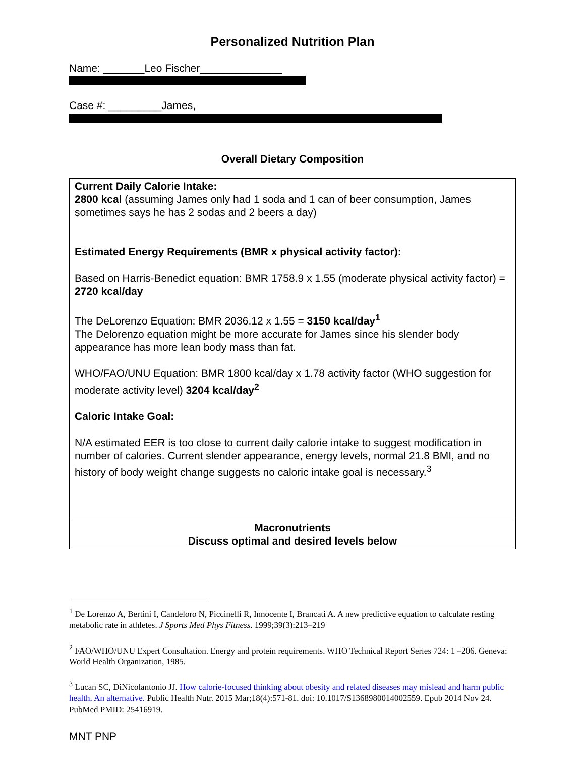Personalized Nutrition Plan
Name: _______Leo Fischer______________
Case #: _________James,
Overall Dietary Composition
| Current Daily Calorie Intake: 2800 kcal (assuming James only had 1 soda and 1 can of beer consumption, James sometimes says he has 2 sodas and 2 beers a day) Estimated Energy Requirements (BMR x physical activity factor): Based on Harris-Benedict equation: BMR 1758.9 x 1.55 (moderate physical activity factor) = 2720 kcal/day The DeLorenzo Equation: BMR 2036.12 x 1.55 = 3150 kcal/day<sup>1</sup> The Delorenzo equation might be more accurate for James since his slender body appearance has more lean body mass than fat. WHO/FAO/UNU Equation: BMR 1800 kcal/day x 1.78 activity factor (WHO suggestion for moderate activity level) 3204 kcal/day<sup>2</sup> Caloric Intake Goal: N/A estimated EER is too close to current daily calorie intake to suggest modification in number of calories. Current slender appearance, energy levels, normal 21.8 BMI, and no history of body weight change suggests no caloric intake goal is necessary.<sup>3</sup> |
| Macronutrients Discuss optimal and desired levels below |
<sup>1</sup> De Lorenzo A, Bertini I, Candeloro N, Piccinelli R, Innocente I, Brancati A. A new predictive equation to calculate resting metabolic rate in athletes. J Sports Med Phys Fitness. 1999;39(3):213–219
<sup>2</sup> FAO/WHO/UNU Expert Consultation. Energy and protein requirements. WHO Technical Report Series 724: 1 –206. Geneva: World Health Organization, 1985.
<sup>3</sup> Lucan SC, DiNicolantonio JJ. How calorie-focused thinking about obesity and related diseases may mislead and harm public health. An alternative. Public Health Nutr. 2015 Mar;18(4):571-81. doi: 10.1017/S1368980014002559. Epub 2014 Nov 24. PubMed PMID: 25416919.
MNT PNP